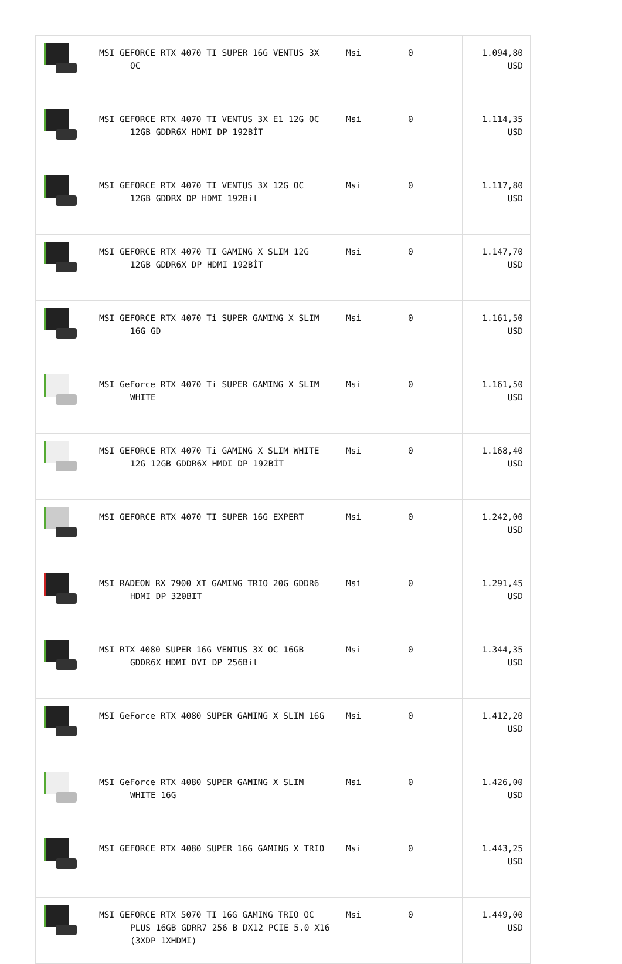| | MSI GEFORCE RTX 4070 TI SUPER 16G VENTUS 3X OC | Msi | 0 | 1.094,80 USD |
| | MSI GEFORCE RTX 4070 TI VENTUS 3X E1 12G OC 12GB GDDR6X HDMI DP 192BİT | Msi | 0 | 1.114,35 USD |
| | MSI GEFORCE RTX 4070 TI VENTUS 3X 12G OC 12GB GDDRX DP HDMI 192Bit | Msi | 0 | 1.117,80 USD |
| | MSI GEFORCE RTX 4070 TI GAMING X SLIM 12G 12GB GDDR6X DP HDMI 192BİT | Msi | 0 | 1.147,70 USD |
| | MSI GEFORCE RTX 4070 Ti SUPER GAMING X SLIM 16G GD | Msi | 0 | 1.161,50 USD |
| | MSI GeForce RTX 4070 Ti SUPER GAMING X SLIM WHITE | Msi | 0 | 1.161,50 USD |
| | MSI GEFORCE RTX 4070 Ti GAMING X SLIM WHITE 12G 12GB GDDR6X HMDI DP 192BİT | Msi | 0 | 1.168,40 USD |
| | MSI GEFORCE RTX 4070 TI SUPER 16G EXPERT | Msi | 0 | 1.242,00 USD |
| | MSI RADEON RX 7900 XT GAMING TRIO 20G GDDR6 HDMI DP 320BIT | Msi | 0 | 1.291,45 USD |
| | MSI RTX 4080 SUPER 16G VENTUS 3X OC 16GB GDDR6X HDMI DVI DP 256Bit | Msi | 0 | 1.344,35 USD |
| | MSI GeForce RTX 4080 SUPER GAMING X SLIM 16G | Msi | 0 | 1.412,20 USD |
| | MSI GeForce RTX 4080 SUPER GAMING X SLIM WHITE 16G | Msi | 0 | 1.426,00 USD |
| | MSI GEFORCE RTX 4080 SUPER 16G GAMING X TRIO | Msi | 0 | 1.443,25 USD |
| | MSI GEFORCE RTX 5070 TI 16G GAMING TRIO OC PLUS 16GB GDRR7 256 B DX12 PCIE 5.0 X16 (3XDP 1XHDMI) | Msi | 0 | 1.449,00 USD |